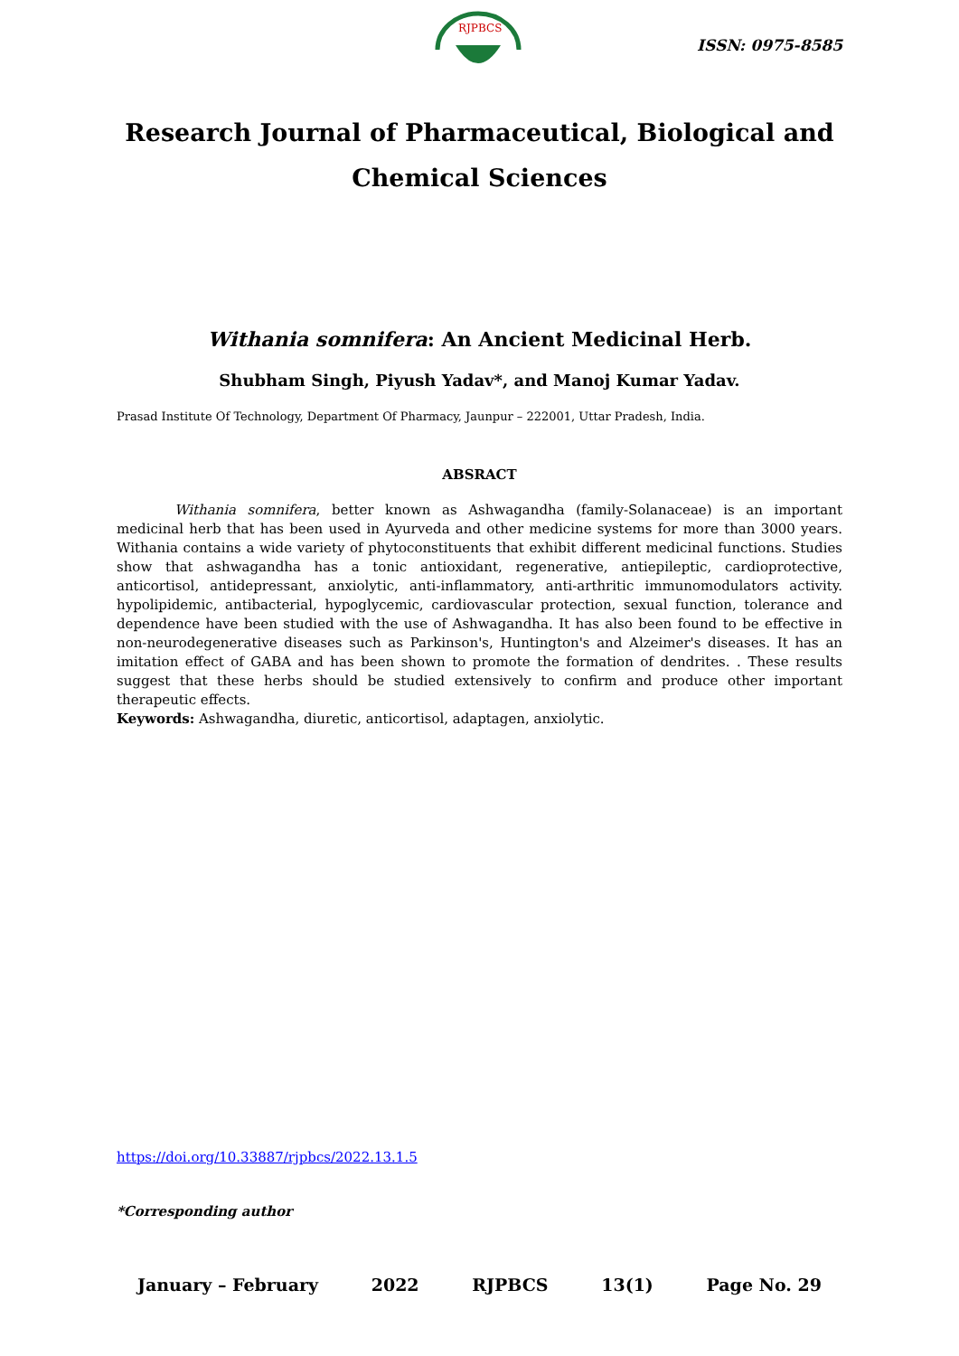RJPBCS
ISSN: 0975-8585
Research Journal of Pharmaceutical, Biological and Chemical Sciences
Withania somnifera: An Ancient Medicinal Herb.
Shubham Singh, Piyush Yadav*, and Manoj Kumar Yadav.
Prasad Institute Of Technology, Department Of Pharmacy, Jaunpur – 222001, Uttar Pradesh, India.
ABSRACT
Withania somnifera, better known as Ashwagandha (family-Solanaceae) is an important medicinal herb that has been used in Ayurveda and other medicine systems for more than 3000 years. Withania contains a wide variety of phytoconstituents that exhibit different medicinal functions. Studies show that ashwagandha has a tonic antioxidant, regenerative, antiepileptic, cardioprotective, anticortisol, antidepressant, anxiolytic, anti-inflammatory, anti-arthritic immunomodulators activity. hypolipidemic, antibacterial, hypoglycemic, cardiovascular protection, sexual function, tolerance and dependence have been studied with the use of Ashwagandha. It has also been found to be effective in non-neurodegenerative diseases such as Parkinson's, Huntington's and Alzeimer's diseases. It has an imitation effect of GABA and has been shown to promote the formation of dendrites. . These results suggest that these herbs should be studied extensively to confirm and produce other important therapeutic effects.
Keywords: Ashwagandha, diuretic, anticortisol, adaptagen, anxiolytic.
https://doi.org/10.33887/rjpbcs/2022.13.1.5
*Corresponding author
January – February 2022 RJPBCS 13(1) Page No. 29